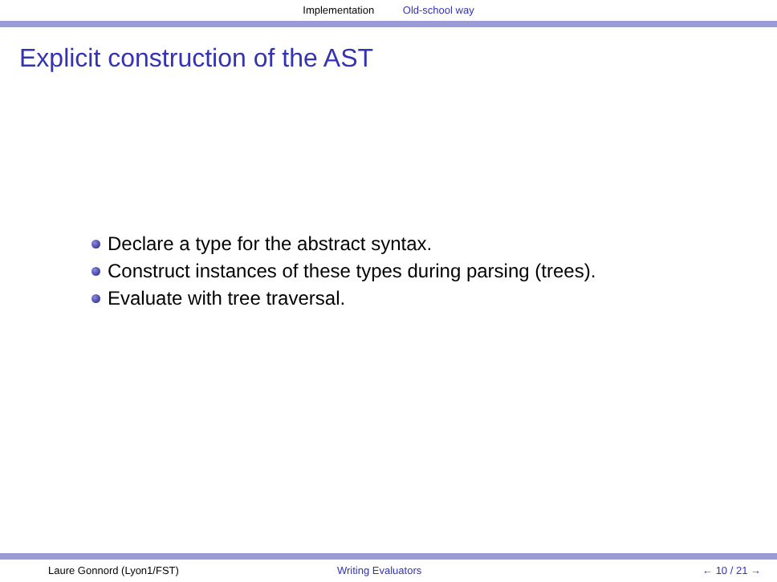Implementation Old-school way
Explicit construction of the AST
Declare a type for the abstract syntax.
Construct instances of these types during parsing (trees).
Evaluate with tree traversal.
Laure Gonnord (Lyon1/FST) Writing Evaluators ← 10 / 21 →